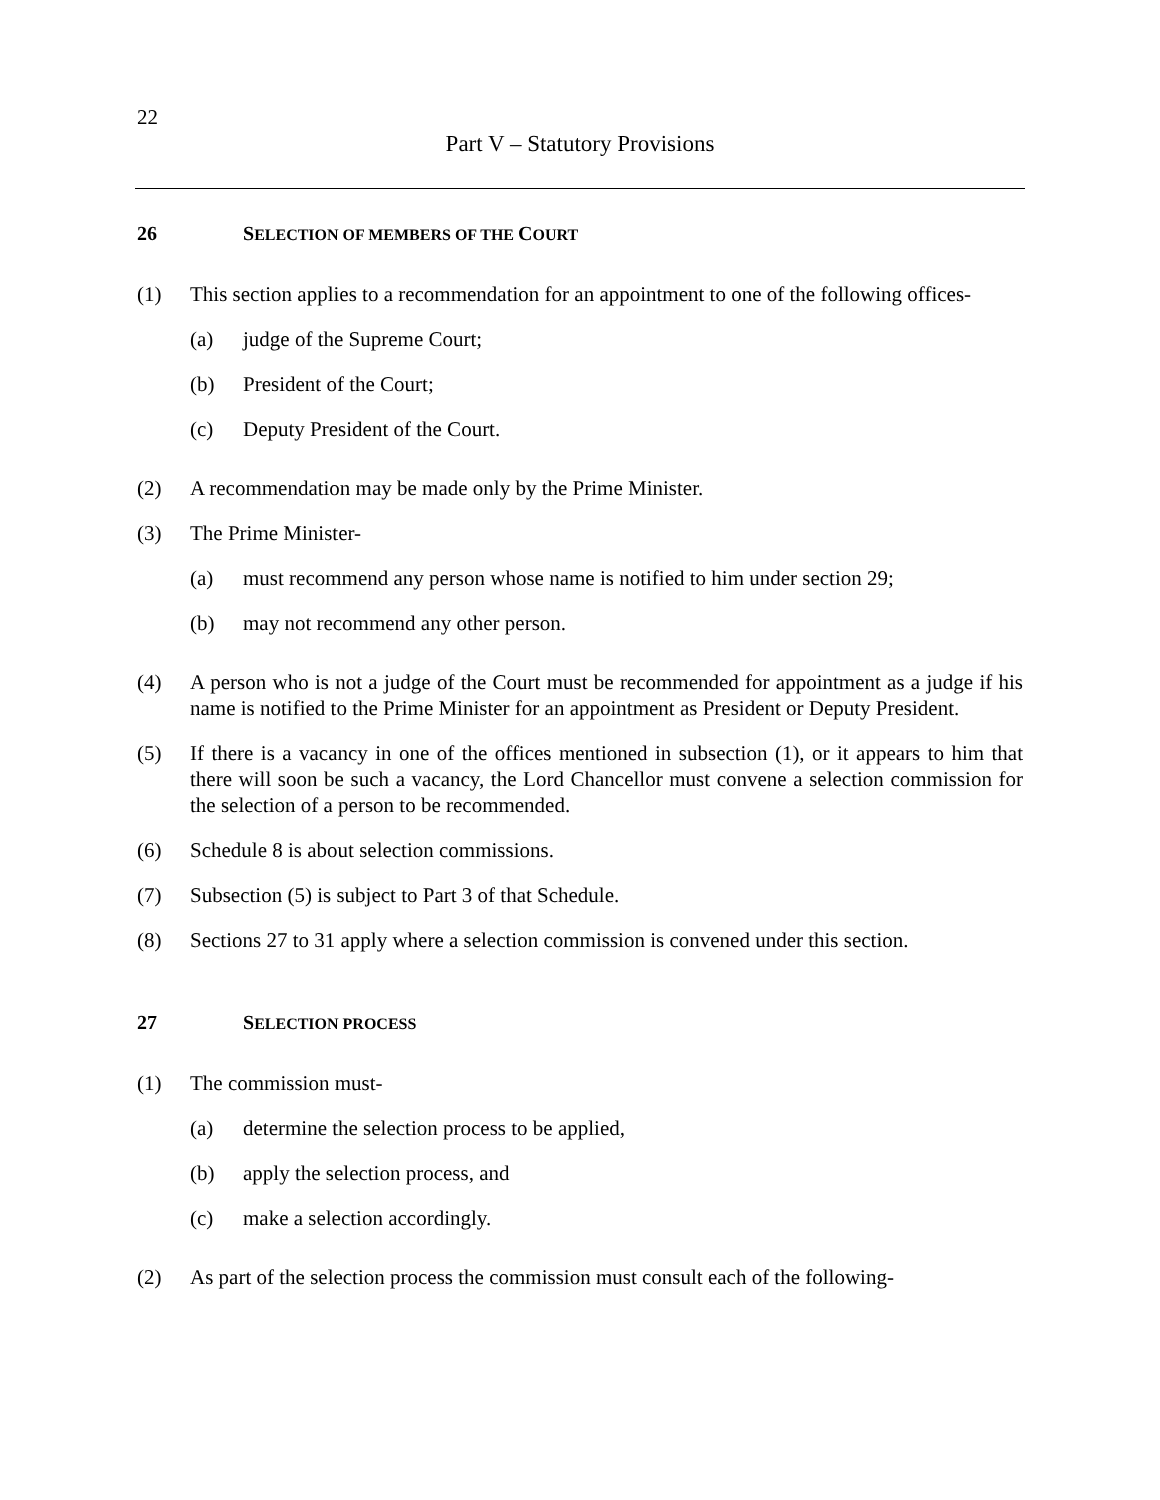22
Part V – Statutory Provisions
26 SELECTION OF MEMBERS OF THE COURT
(1) This section applies to a recommendation for an appointment to one of the following offices-
(a) judge of the Supreme Court;
(b) President of the Court;
(c) Deputy President of the Court.
(2) A recommendation may be made only by the Prime Minister.
(3) The Prime Minister-
(a) must recommend any person whose name is notified to him under section 29;
(b) may not recommend any other person.
(4) A person who is not a judge of the Court must be recommended for appointment as a judge if his name is notified to the Prime Minister for an appointment as President or Deputy President.
(5) If there is a vacancy in one of the offices mentioned in subsection (1), or it appears to him that there will soon be such a vacancy, the Lord Chancellor must convene a selection commission for the selection of a person to be recommended.
(6) Schedule 8 is about selection commissions.
(7) Subsection (5) is subject to Part 3 of that Schedule.
(8) Sections 27 to 31 apply where a selection commission is convened under this section.
27 SELECTION PROCESS
(1) The commission must-
(a) determine the selection process to be applied,
(b) apply the selection process, and
(c) make a selection accordingly.
(2) As part of the selection process the commission must consult each of the following-